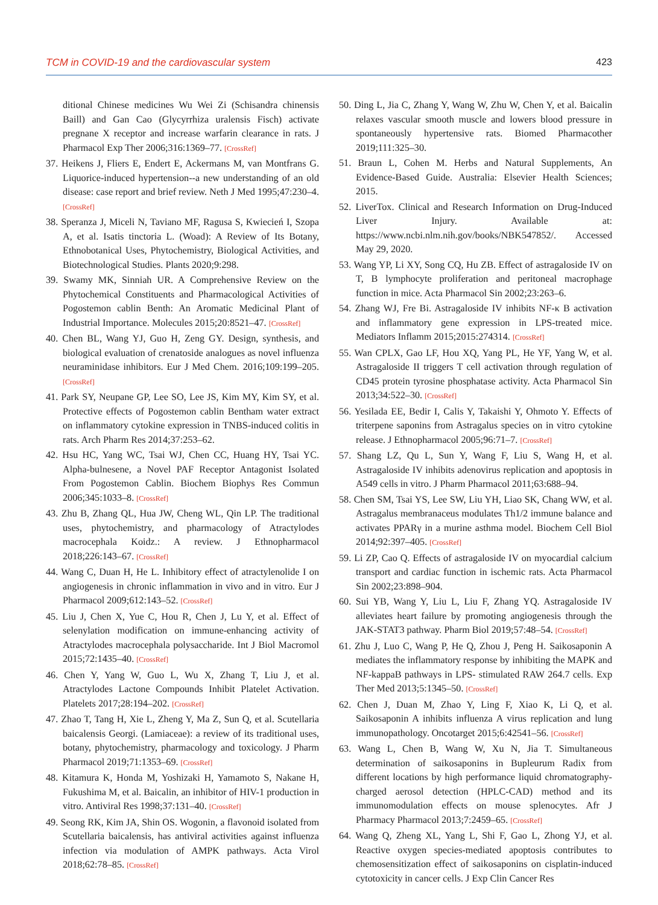TCM in COVID-19 and the cardiovascular system 423
ditional Chinese medicines Wu Wei Zi (Schisandra chinensis Baill) and Gan Cao (Glycyrrhiza uralensis Fisch) activate pregnane X receptor and increase warfarin clearance in rats. J Pharmacol Exp Ther 2006;316:1369–77. [CrossRef]
37. Heikens J, Fliers E, Endert E, Ackermans M, van Montfrans G. Liquorice-induced hypertension--a new understanding of an old disease: case report and brief review. Neth J Med 1995;47:230–4. [CrossRef]
38. Speranza J, Miceli N, Taviano MF, Ragusa S, Kwiecień I, Szopa A, et al. Isatis tinctoria L. (Woad): A Review of Its Botany, Ethnobotanical Uses, Phytochemistry, Biological Activities, and Biotechnological Studies. Plants 2020;9:298.
39. Swamy MK, Sinniah UR. A Comprehensive Review on the Phytochemical Constituents and Pharmacological Activities of Pogostemon cablin Benth: An Aromatic Medicinal Plant of Industrial Importance. Molecules 2015;20:8521–47. [CrossRef]
40. Chen BL, Wang YJ, Guo H, Zeng GY. Design, synthesis, and biological evaluation of crenatoside analogues as novel influenza neuraminidase inhibitors. Eur J Med Chem. 2016;109:199–205. [CrossRef]
41. Park SY, Neupane GP, Lee SO, Lee JS, Kim MY, Kim SY, et al. Protective effects of Pogostemon cablin Bentham water extract on inflammatory cytokine expression in TNBS-induced colitis in rats. Arch Pharm Res 2014;37:253–62.
42. Hsu HC, Yang WC, Tsai WJ, Chen CC, Huang HY, Tsai YC. Alpha-bulnesene, a Novel PAF Receptor Antagonist Isolated From Pogostemon Cablin. Biochem Biophys Res Commun 2006;345:1033–8. [CrossRef]
43. Zhu B, Zhang QL, Hua JW, Cheng WL, Qin LP. The traditional uses, phytochemistry, and pharmacology of Atractylodes macrocephala Koidz.: A review. J Ethnopharmacol 2018;226:143–67. [CrossRef]
44. Wang C, Duan H, He L. Inhibitory effect of atractylenolide I on angiogenesis in chronic inflammation in vivo and in vitro. Eur J Pharmacol 2009;612:143–52. [CrossRef]
45. Liu J, Chen X, Yue C, Hou R, Chen J, Lu Y, et al. Effect of selenylation modification on immune-enhancing activity of Atractylodes macrocephala polysaccharide. Int J Biol Macromol 2015;72:1435–40. [CrossRef]
46. Chen Y, Yang W, Guo L, Wu X, Zhang T, Liu J, et al. Atractylodes Lactone Compounds Inhibit Platelet Activation. Platelets 2017;28:194–202. [CrossRef]
47. Zhao T, Tang H, Xie L, Zheng Y, Ma Z, Sun Q, et al. Scutellaria baicalensis Georgi. (Lamiaceae): a review of its traditional uses, botany, phytochemistry, pharmacology and toxicology. J Pharm Pharmacol 2019;71:1353–69. [CrossRef]
48. Kitamura K, Honda M, Yoshizaki H, Yamamoto S, Nakane H, Fukushima M, et al. Baicalin, an inhibitor of HIV-1 production in vitro. Antiviral Res 1998;37:131–40. [CrossRef]
49. Seong RK, Kim JA, Shin OS. Wogonin, a flavonoid isolated from Scutellaria baicalensis, has antiviral activities against influenza infection via modulation of AMPK pathways. Acta Virol 2018;62:78–85. [CrossRef]
50. Ding L, Jia C, Zhang Y, Wang W, Zhu W, Chen Y, et al. Baicalin relaxes vascular smooth muscle and lowers blood pressure in spontaneously hypertensive rats. Biomed Pharmacother 2019;111:325–30.
51. Braun L, Cohen M. Herbs and Natural Supplements, An Evidence-Based Guide. Australia: Elsevier Health Sciences; 2015.
52. LiverTox. Clinical and Research Information on Drug-Induced Liver Injury. Available at: https://www.ncbi.nlm.nih.gov/books/NBK547852/. Accessed May 29, 2020.
53. Wang YP, Li XY, Song CQ, Hu ZB. Effect of astragaloside IV on T, B lymphocyte proliferation and peritoneal macrophage function in mice. Acta Pharmacol Sin 2002;23:263–6.
54. Zhang WJ, Fre Bi. Astragaloside IV inhibits NF-κ B activation and inflammatory gene expression in LPS-treated mice. Mediators Inflamm 2015;2015:274314. [CrossRef]
55. Wan CPLX, Gao LF, Hou XQ, Yang PL, He YF, Yang W, et al. Astragaloside II triggers T cell activation through regulation of CD45 protein tyrosine phosphatase activity. Acta Pharmacol Sin 2013;34:522–30. [CrossRef]
56. Yesilada EE, Bedir I, Calis Y, Takaishi Y, Ohmoto Y. Effects of triterpene saponins from Astragalus species on in vitro cytokine release. J Ethnopharmacol 2005;96:71–7. [CrossRef]
57. Shang LZ, Qu L, Sun Y, Wang F, Liu S, Wang H, et al. Astragaloside IV inhibits adenovirus replication and apoptosis in A549 cells in vitro. J Pharm Pharmacol 2011;63:688–94.
58. Chen SM, Tsai YS, Lee SW, Liu YH, Liao SK, Chang WW, et al. Astragalus membranaceus modulates Th1/2 immune balance and activates PPARγ in a murine asthma model. Biochem Cell Biol 2014;92:397–405. [CrossRef]
59. Li ZP, Cao Q. Effects of astragaloside IV on myocardial calcium transport and cardiac function in ischemic rats. Acta Pharmacol Sin 2002;23:898–904.
60. Sui YB, Wang Y, Liu L, Liu F, Zhang YQ. Astragaloside IV alleviates heart failure by promoting angiogenesis through the JAK-STAT3 pathway. Pharm Biol 2019;57:48–54. [CrossRef]
61. Zhu J, Luo C, Wang P, He Q, Zhou J, Peng H. Saikosaponin A mediates the inflammatory response by inhibiting the MAPK and NF-kappaB pathways in LPS- stimulated RAW 264.7 cells. Exp Ther Med 2013;5:1345–50. [CrossRef]
62. Chen J, Duan M, Zhao Y, Ling F, Xiao K, Li Q, et al. Saikosaponin A inhibits influenza A virus replication and lung immunopathology. Oncotarget 2015;6:42541–56. [CrossRef]
63. Wang L, Chen B, Wang W, Xu N, Jia T. Simultaneous determination of saikosaponins in Bupleurum Radix from different locations by high performance liquid chromatography-charged aerosol detection (HPLC-CAD) method and its immunomodulation effects on mouse splenocytes. Afr J Pharmacy Pharmacol 2013;7:2459–65. [CrossRef]
64. Wang Q, Zheng XL, Yang L, Shi F, Gao L, Zhong YJ, et al. Reactive oxygen species-mediated apoptosis contributes to chemosensitization effect of saikosaponins on cisplatin-induced cytotoxicity in cancer cells. J Exp Clin Cancer Res